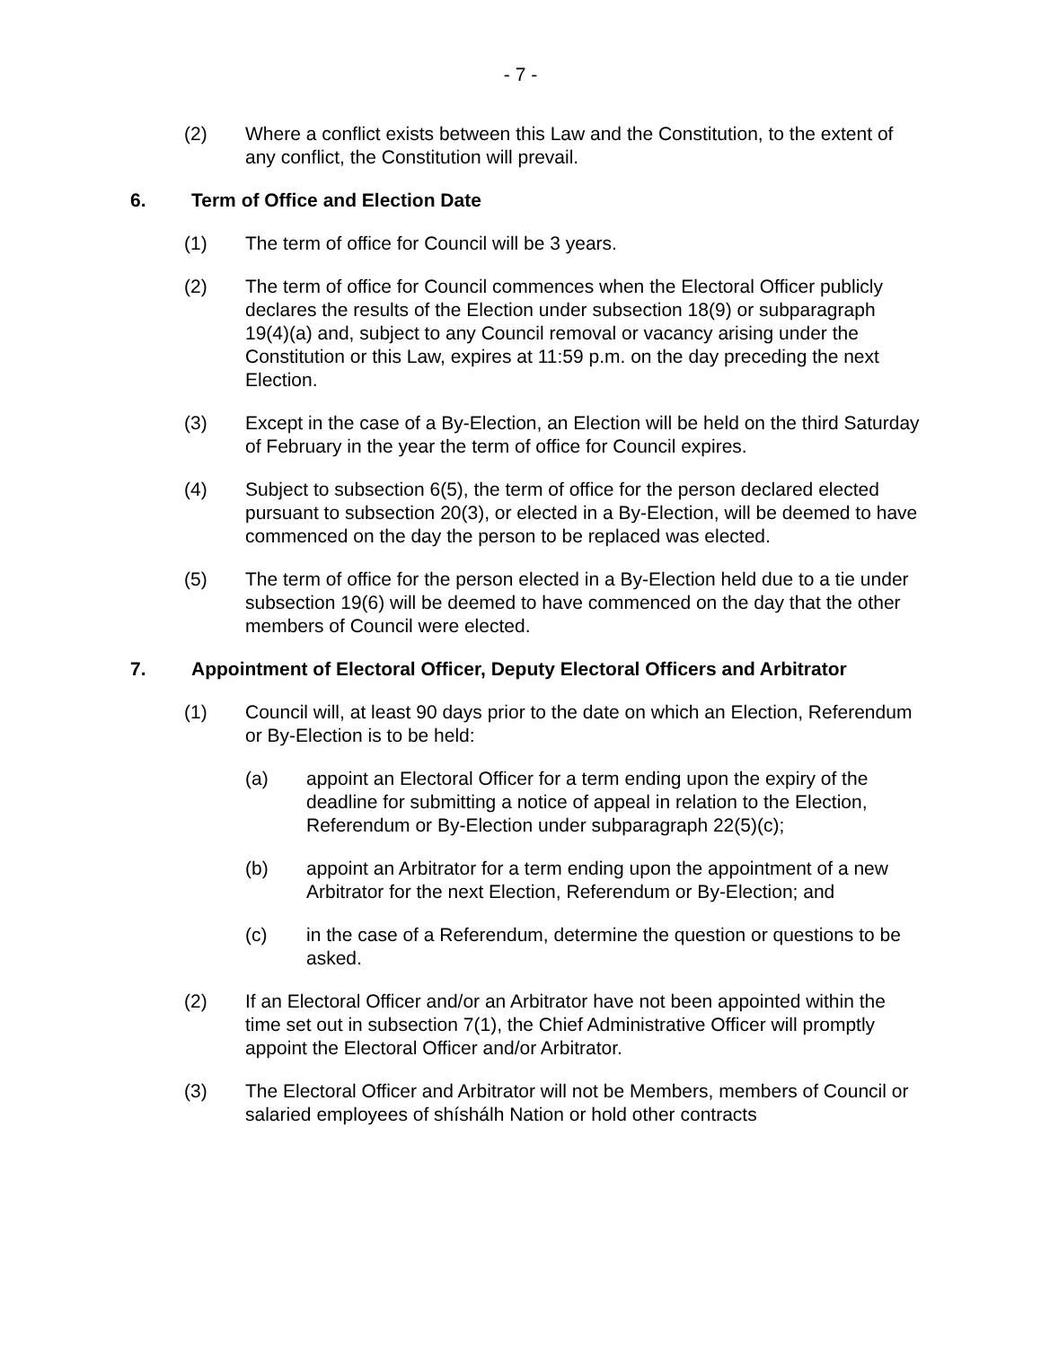- 7 -
(2) Where a conflict exists between this Law and the Constitution, to the extent of any conflict, the Constitution will prevail.
6. Term of Office and Election Date
(1) The term of office for Council will be 3 years.
(2) The term of office for Council commences when the Electoral Officer publicly declares the results of the Election under subsection 18(9) or subparagraph 19(4)(a) and, subject to any Council removal or vacancy arising under the Constitution or this Law, expires at 11:59 p.m. on the day preceding the next Election.
(3) Except in the case of a By-Election, an Election will be held on the third Saturday of February in the year the term of office for Council expires.
(4) Subject to subsection 6(5), the term of office for the person declared elected pursuant to subsection 20(3), or elected in a By-Election, will be deemed to have commenced on the day the person to be replaced was elected.
(5) The term of office for the person elected in a By-Election held due to a tie under subsection 19(6) will be deemed to have commenced on the day that the other members of Council were elected.
7. Appointment of Electoral Officer, Deputy Electoral Officers and Arbitrator
(1) Council will, at least 90 days prior to the date on which an Election, Referendum or By-Election is to be held:
(a) appoint an Electoral Officer for a term ending upon the expiry of the deadline for submitting a notice of appeal in relation to the Election, Referendum or By-Election under subparagraph 22(5)(c);
(b) appoint an Arbitrator for a term ending upon the appointment of a new Arbitrator for the next Election, Referendum or By-Election; and
(c) in the case of a Referendum, determine the question or questions to be asked.
(2) If an Electoral Officer and/or an Arbitrator have not been appointed within the time set out in subsection 7(1), the Chief Administrative Officer will promptly appoint the Electoral Officer and/or Arbitrator.
(3) The Electoral Officer and Arbitrator will not be Members, members of Council or salaried employees of shíshálh Nation or hold other contracts